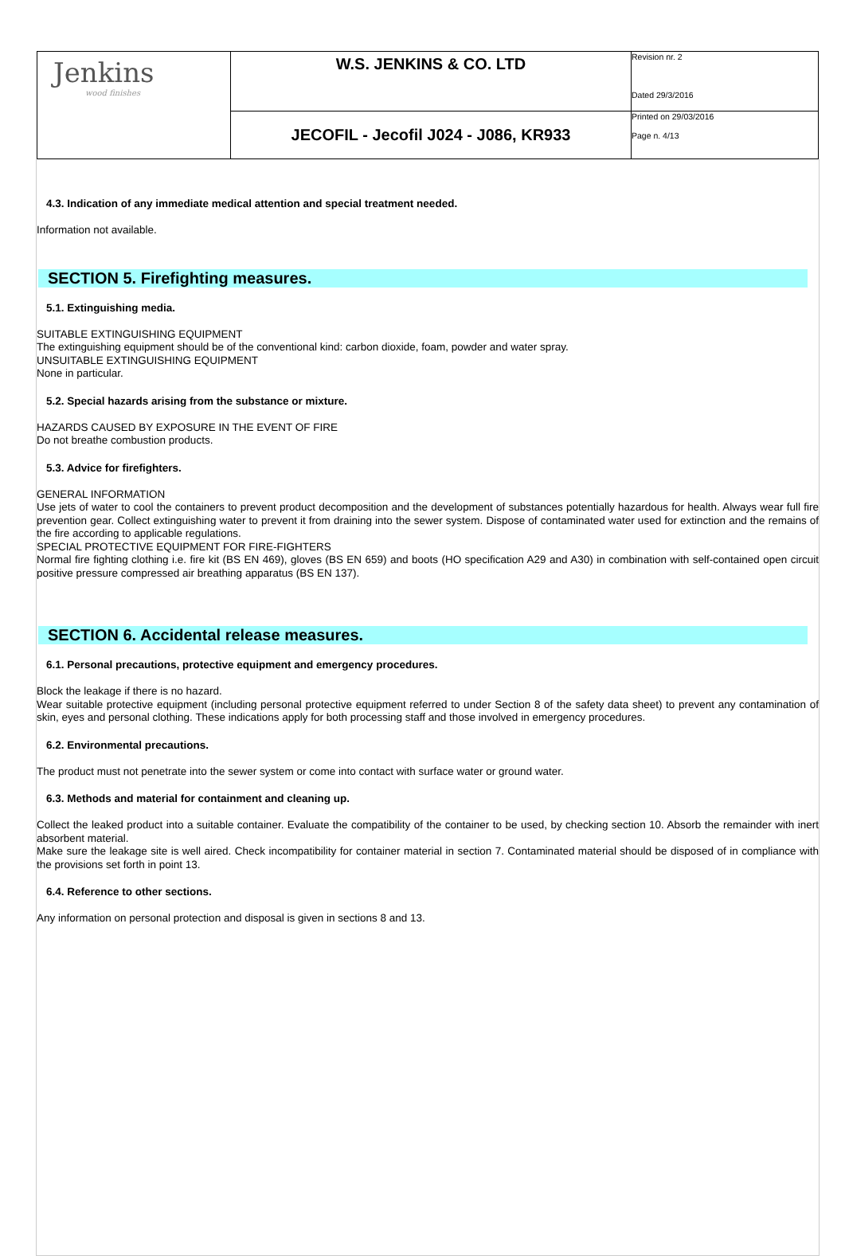| Jenkins wood finishes | W.S. JENKINS & CO. LTD | Revision nr. 2 Dated 29/3/2016 |
| | JECOFIL - Jecofil J024 - J086, KR933 | Printed on 29/03/2016 Page n. 4/13 |
4.3. Indication of any immediate medical attention and special treatment needed.
Information not available.
SECTION 5. Firefighting measures.
5.1. Extinguishing media.
SUITABLE EXTINGUISHING EQUIPMENT
The extinguishing equipment should be of the conventional kind: carbon dioxide, foam, powder and water spray.
UNSUITABLE EXTINGUISHING EQUIPMENT
None in particular.
5.2. Special hazards arising from the substance or mixture.
HAZARDS CAUSED BY EXPOSURE IN THE EVENT OF FIRE
Do not breathe combustion products.
5.3. Advice for firefighters.
GENERAL INFORMATION
Use jets of water to cool the containers to prevent product decomposition and the development of substances potentially hazardous for health. Always wear full fire prevention gear. Collect extinguishing water to prevent it from draining into the sewer system. Dispose of contaminated water used for extinction and the remains of the fire according to applicable regulations.
SPECIAL PROTECTIVE EQUIPMENT FOR FIRE-FIGHTERS
Normal fire fighting clothing i.e. fire kit (BS EN 469), gloves (BS EN 659) and boots (HO specification A29 and A30) in combination with self-contained open circuit positive pressure compressed air breathing apparatus (BS EN 137).
SECTION 6. Accidental release measures.
6.1. Personal precautions, protective equipment and emergency procedures.
Block the leakage if there is no hazard.
Wear suitable protective equipment (including personal protective equipment referred to under Section 8 of the safety data sheet) to prevent any contamination of skin, eyes and personal clothing. These indications apply for both processing staff and those involved in emergency procedures.
6.2. Environmental precautions.
The product must not penetrate into the sewer system or come into contact with surface water or ground water.
6.3. Methods and material for containment and cleaning up.
Collect the leaked product into a suitable container. Evaluate the compatibility of the container to be used, by checking section 10. Absorb the remainder with inert absorbent material.
Make sure the leakage site is well aired. Check incompatibility for container material in section 7. Contaminated material should be disposed of in compliance with the provisions set forth in point 13.
6.4. Reference to other sections.
Any information on personal protection and disposal is given in sections 8 and 13.